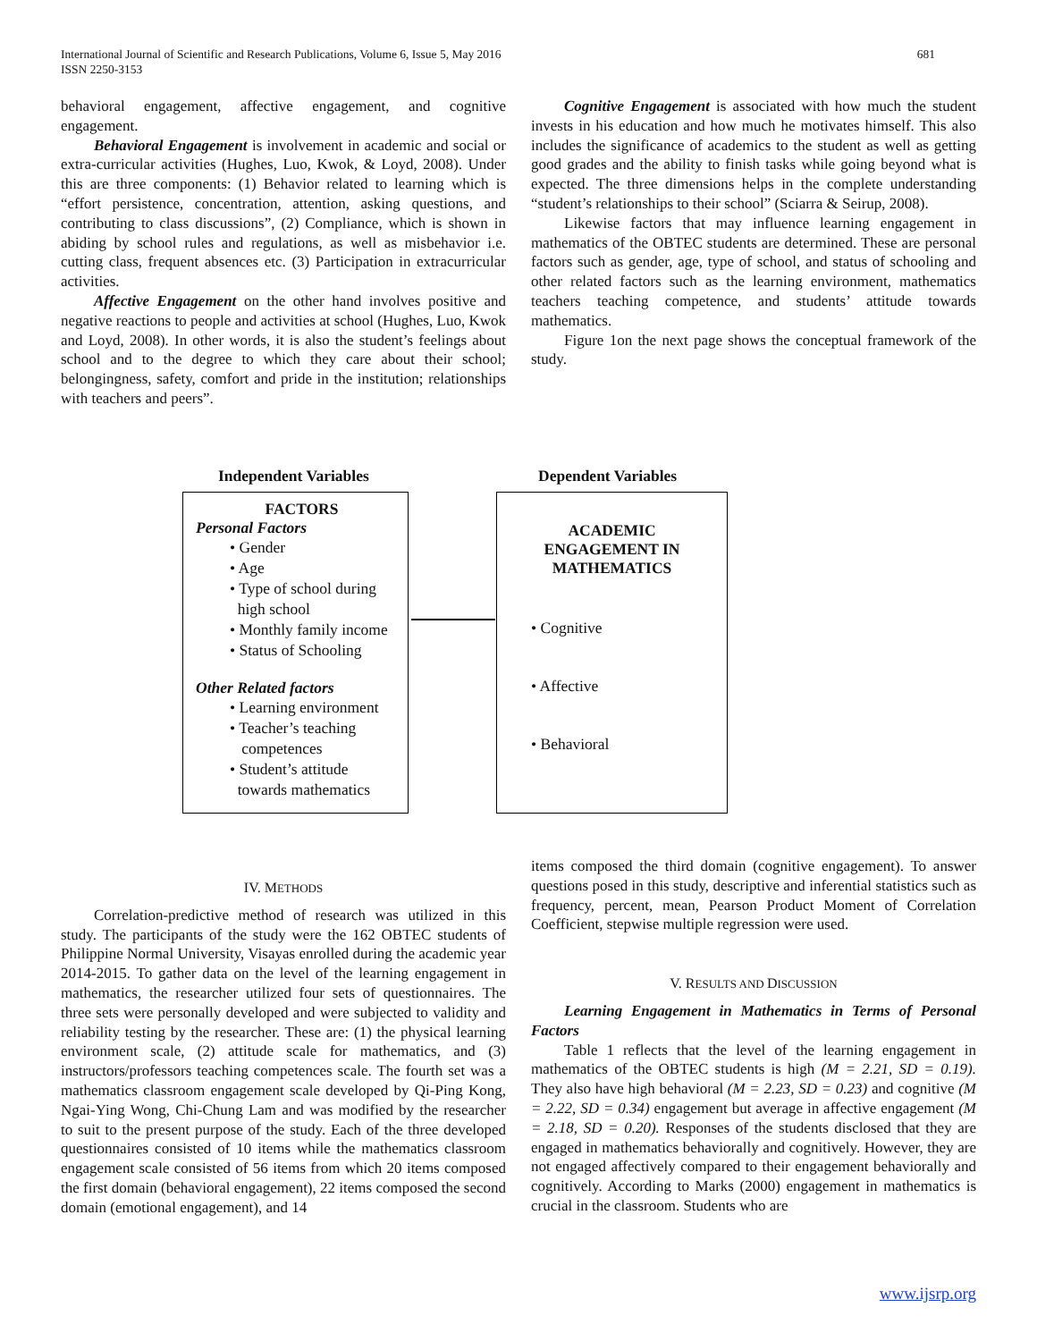International Journal of Scientific and Research Publications, Volume 6, Issue 5, May 2016 681
ISSN 2250-3153
behavioral engagement, affective engagement, and cognitive engagement.
Behavioral Engagement is involvement in academic and social or extra-curricular activities (Hughes, Luo, Kwok, & Loyd, 2008). Under this are three components: (1) Behavior related to learning which is “effort persistence, concentration, attention, asking questions, and contributing to class discussions”, (2) Compliance, which is shown in abiding by school rules and regulations, as well as misbehavior i.e. cutting class, frequent absences etc. (3) Participation in extracurricular activities.
Affective Engagement on the other hand involves positive and negative reactions to people and activities at school (Hughes, Luo, Kwok and Loyd, 2008). In other words, it is also the student’s feelings about school and to the degree to which they care about their school; belongingness, safety, comfort and pride in the institution; relationships with teachers and peers”.
Cognitive Engagement is associated with how much the student invests in his education and how much he motivates himself. This also includes the significance of academics to the student as well as getting good grades and the ability to finish tasks while going beyond what is expected. The three dimensions helps in the complete understanding “student’s relationships to their school” (Sciarra & Seirup, 2008).
Likewise factors that may influence learning engagement in mathematics of the OBTEC students are determined. These are personal factors such as gender, age, type of school, and status of schooling and other related factors such as the learning environment, mathematics teachers teaching competence, and students’ attitude towards mathematics.
Figure 1on the next page shows the conceptual framework of the study.
Independent Variables Dependent Variables
FACTORS
Personal Factors
• Gender
• Age
• Type of school during
high school
• Monthly family income
• Status of Schooling
Other Related factors
• Learning environment
• Teacher’s teaching
competences
• Student’s attitude
towards mathematics
ACADEMIC
ENGAGEMENT IN
MATHEMATICS
• Cognitive
• Affective
• Behavioral
IV. METHODS
Correlation-predictive method of research was utilized in this study. The participants of the study were the 162 OBTEC students of Philippine Normal University, Visayas enrolled during the academic year 2014-2015. To gather data on the level of the learning engagement in mathematics, the researcher utilized four sets of questionnaires. The three sets were personally developed and were subjected to validity and reliability testing by the researcher. These are: (1) the physical learning environment scale, (2) attitude scale for mathematics, and (3) instructors/professors teaching competences scale. The fourth set was a mathematics classroom engagement scale developed by Qi-Ping Kong, Ngai-Ying Wong, Chi-Chung Lam and was modified by the researcher to suit to the present purpose of the study. Each of the three developed questionnaires consisted of 10 items while the mathematics classroom engagement scale consisted of 56 items from which 20 items composed the first domain (behavioral engagement), 22 items composed the second domain (emotional engagement), and 14
items composed the third domain (cognitive engagement). To answer questions posed in this study, descriptive and inferential statistics such as frequency, percent, mean, Pearson Product Moment of Correlation Coefficient, stepwise multiple regression were used.
V. RESULTS AND DISCUSSION
Learning Engagement in Mathematics in Terms of Personal Factors
Table 1 reflects that the level of the learning engagement in mathematics of the OBTEC students is high (M = 2.21, SD = 0.19). They also have high behavioral (M = 2.23, SD = 0.23) and cognitive (M = 2.22, SD = 0.34) engagement but average in affective engagement (M = 2.18, SD = 0.20). Responses of the students disclosed that they are engaged in mathematics behaviorally and cognitively. However, they are not engaged affectively compared to their engagement behaviorally and cognitively. According to Marks (2000) engagement in mathematics is crucial in the classroom. Students who are
www.ijsrp.org